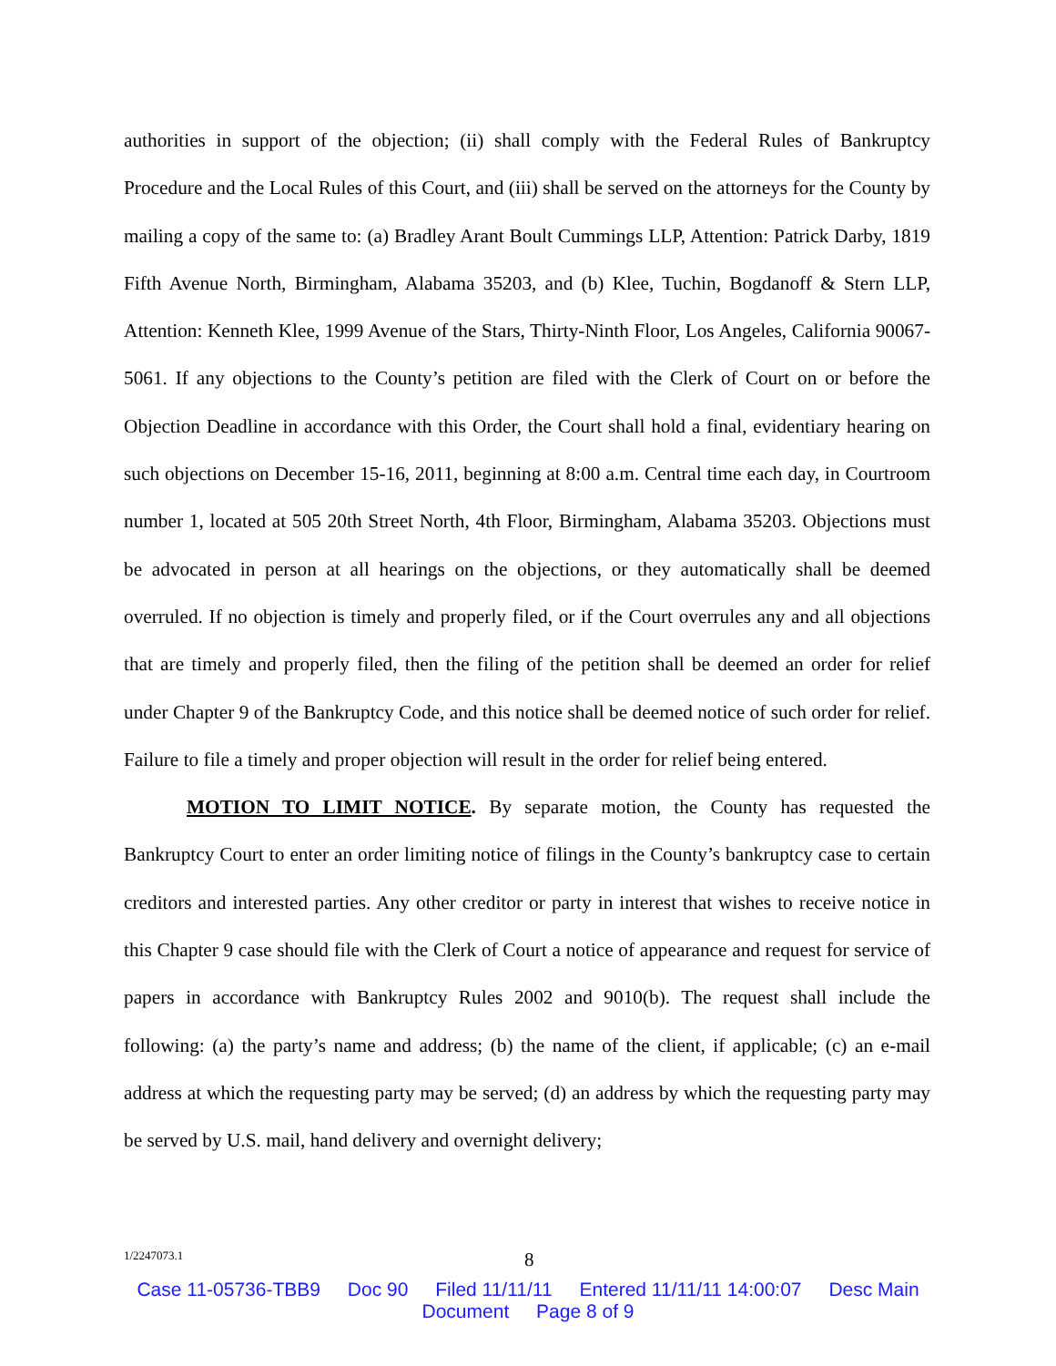authorities in support of the objection; (ii) shall comply with the Federal Rules of Bankruptcy Procedure and the Local Rules of this Court, and (iii) shall be served on the attorneys for the County by mailing a copy of the same to: (a) Bradley Arant Boult Cummings LLP, Attention: Patrick Darby, 1819 Fifth Avenue North, Birmingham, Alabama 35203, and (b) Klee, Tuchin, Bogdanoff & Stern LLP, Attention: Kenneth Klee, 1999 Avenue of the Stars, Thirty-Ninth Floor, Los Angeles, California 90067-5061. If any objections to the County’s petition are filed with the Clerk of Court on or before the Objection Deadline in accordance with this Order, the Court shall hold a final, evidentiary hearing on such objections on December 15-16, 2011, beginning at 8:00 a.m. Central time each day, in Courtroom number 1, located at 505 20th Street North, 4th Floor, Birmingham, Alabama 35203. Objections must be advocated in person at all hearings on the objections, or they automatically shall be deemed overruled. If no objection is timely and properly filed, or if the Court overrules any and all objections that are timely and properly filed, then the filing of the petition shall be deemed an order for relief under Chapter 9 of the Bankruptcy Code, and this notice shall be deemed notice of such order for relief. Failure to file a timely and proper objection will result in the order for relief being entered.
MOTION TO LIMIT NOTICE. By separate motion, the County has requested the Bankruptcy Court to enter an order limiting notice of filings in the County’s bankruptcy case to certain creditors and interested parties. Any other creditor or party in interest that wishes to receive notice in this Chapter 9 case should file with the Clerk of Court a notice of appearance and request for service of papers in accordance with Bankruptcy Rules 2002 and 9010(b). The request shall include the following: (a) the party’s name and address; (b) the name of the client, if applicable; (c) an e-mail address at which the requesting party may be served; (d) an address by which the requesting party may be served by U.S. mail, hand delivery and overnight delivery;
1/2247073.1
8
Case 11-05736-TBB9 Doc 90 Filed 11/11/11 Entered 11/11/11 14:00:07 Desc Main
Document Page 8 of 9